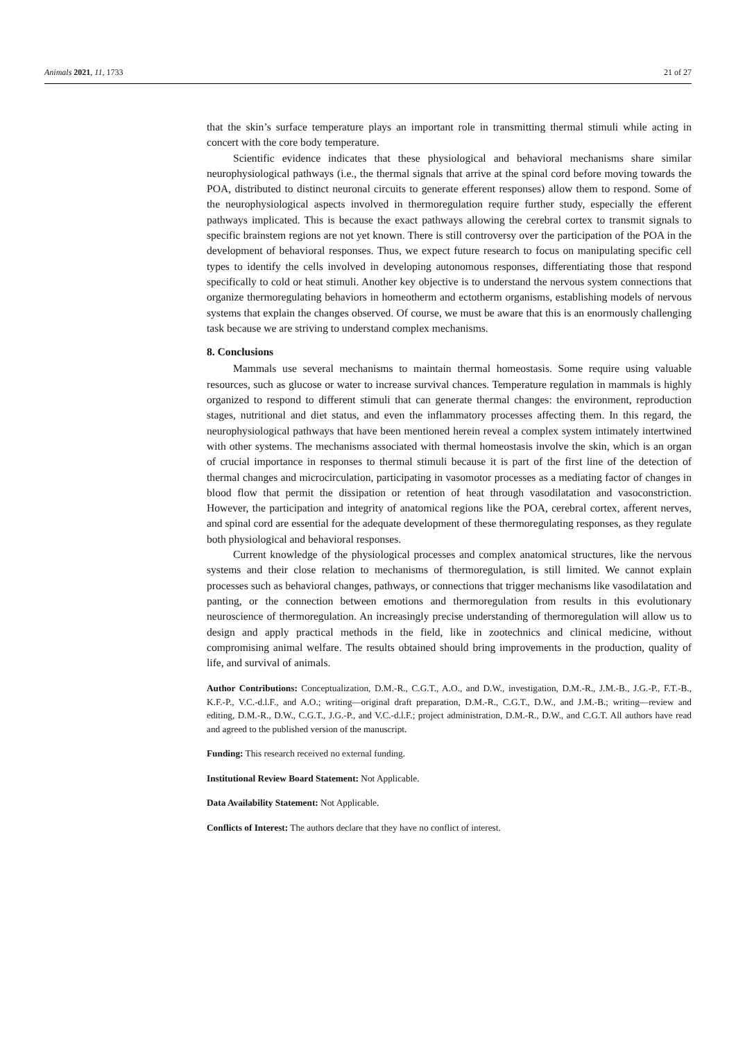Animals 2021, 11, 1733 21 of 27
that the skin’s surface temperature plays an important role in transmitting thermal stimuli while acting in concert with the core body temperature.
Scientific evidence indicates that these physiological and behavioral mechanisms share similar neurophysiological pathways (i.e., the thermal signals that arrive at the spinal cord before moving towards the POA, distributed to distinct neuronal circuits to generate efferent responses) allow them to respond. Some of the neurophysiological aspects involved in thermoregulation require further study, especially the efferent pathways implicated. This is because the exact pathways allowing the cerebral cortex to transmit signals to specific brainstem regions are not yet known. There is still controversy over the participation of the POA in the development of behavioral responses. Thus, we expect future research to focus on manipulating specific cell types to identify the cells involved in developing autonomous responses, differentiating those that respond specifically to cold or heat stimuli. Another key objective is to understand the nervous system connections that organize thermoregulating behaviors in homeotherm and ectotherm organisms, establishing models of nervous systems that explain the changes observed. Of course, we must be aware that this is an enormously challenging task because we are striving to understand complex mechanisms.
8. Conclusions
Mammals use several mechanisms to maintain thermal homeostasis. Some require using valuable resources, such as glucose or water to increase survival chances. Temperature regulation in mammals is highly organized to respond to different stimuli that can generate thermal changes: the environment, reproduction stages, nutritional and diet status, and even the inflammatory processes affecting them. In this regard, the neurophysiological pathways that have been mentioned herein reveal a complex system intimately intertwined with other systems. The mechanisms associated with thermal homeostasis involve the skin, which is an organ of crucial importance in responses to thermal stimuli because it is part of the first line of the detection of thermal changes and microcirculation, participating in vasomotor processes as a mediating factor of changes in blood flow that permit the dissipation or retention of heat through vasodilatation and vasoconstriction. However, the participation and integrity of anatomical regions like the POA, cerebral cortex, afferent nerves, and spinal cord are essential for the adequate development of these thermoregulating responses, as they regulate both physiological and behavioral responses.
Current knowledge of the physiological processes and complex anatomical structures, like the nervous systems and their close relation to mechanisms of thermoregulation, is still limited. We cannot explain processes such as behavioral changes, pathways, or connections that trigger mechanisms like vasodilatation and panting, or the connection between emotions and thermoregulation from results in this evolutionary neuroscience of thermoregulation. An increasingly precise understanding of thermoregulation will allow us to design and apply practical methods in the field, like in zootechnics and clinical medicine, without compromising animal welfare. The results obtained should bring improvements in the production, quality of life, and survival of animals.
Author Contributions: Conceptualization, D.M.-R., C.G.T., A.O., and D.W., investigation, D.M.-R., J.M.-B., J.G.-P., F.T.-B., K.F.-P., V.C.-d.l.F., and A.O.; writing—original draft preparation, D.M.-R., C.G.T., D.W., and J.M.-B.; writing—review and editing, D.M.-R., D.W., C.G.T., J.G.-P., and V.C.-d.l.F.; project administration, D.M.-R., D.W., and C.G.T. All authors have read and agreed to the published version of the manuscript.
Funding: This research received no external funding.
Institutional Review Board Statement: Not Applicable.
Data Availability Statement: Not Applicable.
Conflicts of Interest: The authors declare that they have no conflict of interest.